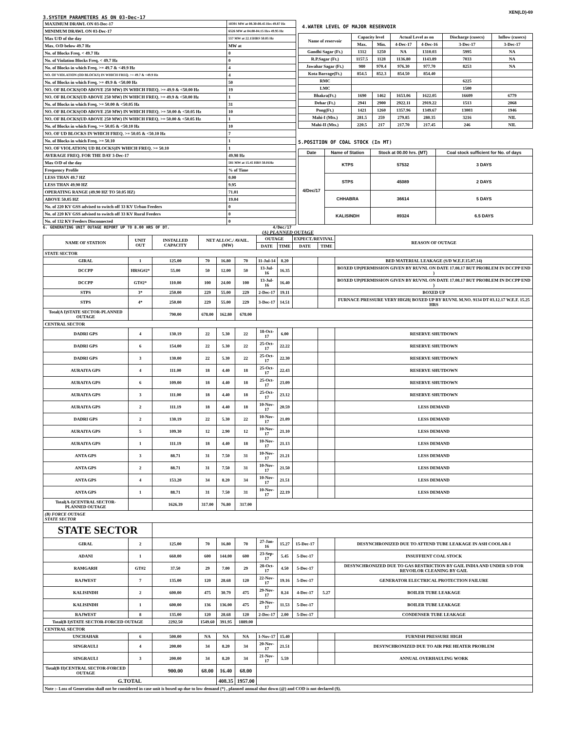XEN(LD)-69
3.SYSTEM PARAMETERS AS ON 03-Dec-17
| MAXIMUM DRAWL ON 03-Dec-17 | 10391 MW at 08.30-08.45 Hrs 49.87 Hz |
| MINIMUM DRAWL ON 03-Dec-17 | 6526 MW at 04.00-04.15 Hrs 49.95 Hz |
| Max U/D of the day | 557 MW at 22.15HRS 50.05 Hz |
| Max. O/D below 49.7 Hz | MW at |
| No. of Blocks Freq. < 49.7 Hz | 0 |
| No. of Violation Blocks Freq. < 49.7 Hz | 0 |
| No. of Blocks in which Freq. >= 49.7 & <49.9 Hz | 4 |
| NO. OF VIOLATION (OD BLOCKS) IN WHICH FREQ. >= 49.7 & <49.9 Hz | 4 |
| No. of Blocks in which Freq. >= 49.9 & <50.00 Hz | 50 |
| NO. OF BLOCKS(OD ABOVE 250 MW) IN WHICH FREQ. >= 49.9 & <50.00 Hz | 19 |
| NO. OF BLOCKS(UD ABOVE 250 MW) IN WHICH FREQ. >= 49.9 & <50.00 Hz | 1 |
| No. of Blocks in which Freq. >= 50.00 & <50.05 Hz | 31 |
| NO. OF BLOCKS(OD ABOVE 250 MW) IN WHICH FREQ. >= 50.00 & <50.05 Hz | 10 |
| NO. OF BLOCKS(UD ABOVE 250 MW) IN WHICH FREQ. >= 50.00 & <50.05 Hz | 1 |
| No. of Blocks in which Freq. >= 50.05 & <50.10 Hz | 10 |
| NO. OF UD BLOCKS IN WHICH FREQ. >= 50.05 & <50.10 Hz | 7 |
| No. of Blocks in which Freq. >= 50.10 | 1 |
| NO. OF VIOLATION( UD BLOCKS)IN WHICH FREQ. >= 50.10 | 1 |
| AVERAGE FREQ. FOR THE DAY 3-Dec-17 | 49.98 Hz |
| Max O/D of the day | 581 MW at 15.45 HRS 50.01Hz |
| Frequency Profile | % of Time |
| LESS THAN 49.7 HZ | 0.00 |
| LESS THAN 49.90 HZ | 9.95 |
| OPERATING RANGE (49.90 HZ TO 50.05 HZ) | 71.01 |
| ABOVE 50.05 HZ | 19.04 |
| No. of 220 KV GSS advised to switch off 33 KV Urban Feeders | 0 |
| No. of 220 KV GSS advised to switch off 33 KV Rural Feeders | 0 |
| No. of 132 KV Feeders Disconnected | 0 |
4.WATER LEVEL OF MAJOR RESERVOIR
| Name of reservoir | Capacity level | | Actual Level as on | | Discharge (cusecs) | Inflow (cusecs) |
| --- | --- | --- | --- | --- | --- | --- |
| | Max. | Min. | 4-Dec-17 | 4-Dec-16 | 3-Dec-17 | 3-Dec-17 |
| Gandhi Sagar (Ft.) | 1312 | 1250 | NA | 1310.03 | 5995 | NA |
| R.P.Sagar (Ft.) | 1157.5 | 1128 | 1136.80 | 1143.89 | 7033 | NA |
| Jawahar Sagar (Ft.) | 980 | 970.4 | 976.30 | 977.70 | 8253 | NA |
| Kota Barrage(Ft.) | 854.5 | 852.3 | 854.50 | 854.40 | | |
| RMC | | | | | 6225 | |
| LMC | | | | | 1500 | |
| Bhakra(Ft.) | 1690 | 1462 | 1653.06 | 1622.05 | 16609 | 6779 |
| Dehar (Ft.) | 2941 | 2900 | 2922.11 | 2919.22 | 1513 | 2068 |
| Pong(Ft.) | 1421 | 1260 | 1357.96 | 1349.67 | 13003 | 1946 |
| Mahi-I (Mts.) | 281.5 | 259 | 279.85 | 280.35 | 3216 | NIL |
| Mahi-II (Mts.) | 220.5 | 217 | 217.70 | 217.45 | 246 | NIL |
5.POSITION OF COAL STOCK (In MT)
| Date | Name of Station | Stock at 00.00 hrs. (MT) | Coal stock sufficient for No. of days |
| --- | --- | --- | --- |
| 4/Dec/17 | KTPS | 57532 | 3 DAYS |
| | STPS | 45089 | 2 DAYS |
| | CHHABRA | 36614 | 5 DAYS |
| | KALISINDH | 89324 | 6.5 DAYS |
6. GENERATING UNIT OUTAGE REPORT UP TO 8.00 HRS OF DT. 4/Dec/17
(A) PLANNED OUTAGE
| NAME OF STATION | UNIT OUT | INSTALLED CAPACITY | NET ALLOC./ AVAIL. (MW) | | | OUTAGE | | EXPECT./REVIVAL | | REASON OF OUTAGE |
| --- | --- | --- | --- | --- | --- | --- | --- | --- | --- | --- |
| | | | | | | DATE | TIME | DATE | TIME | |
| STATE SECTOR | | | | | | | | | | |
| GIRAL | 1 | 125.00 | 70 | 16.80 | 70 | 11-Jul-14 | 8.20 | | | BED MATERIAL LEAKAGE (S/D W.E.F.15.07.14) |
| DCCPP | HRSG#2* | 55.00 | 50 | 12.00 | 50 | 13-Jul-16 | 16.35 | | | BOXED UP(PERMISSION GIVEN BY RUVNL ON DATE 17.08.17 BUT PROBLEM IN DCCPP END ) |
| DCCPP | GT#2* | 110.00 | 100 | 24.00 | 100 | 13-Jul-16 | 16.40 | | | BOXED UP(PERMISSION GIVEN BY RUVNL ON DATE 17.08.17 BUT PROBLEM IN DCCPP END ) |
| STPS | 3* | 250.00 | 229 | 55.00 | 229 | 2-Dec-17 | 19.11 | | | BOXED UP |
| STPS | 4* | 250.00 | 229 | 55.00 | 229 | 3-Dec-17 | 14.51 | | | FURNACE PRESSURE VERY HIGH( BOXED UP BY RUVNL M.NO. 9134 DT 03.12.17 W.E.F. 15.25 HRS |
| Total(A I)STATE SECTOR-PLANNED OUTAGE | | 790.00 | 678.00 | 162.80 | 678.00 | | | | | |
| CENTRAL SECTOR | | | | | | | | | | |
| DADRI GPS | 4 | 130.19 | 22 | 5.30 | 22 | 18-Oct-17 | 6.00 | | | RESERVE SHUTDOWN |
| DADRI GPS | 6 | 154.00 | 22 | 5.30 | 22 | 25-Oct-17 | 22.22 | | | RESERVE SHUTDOWN |
| DADRI GPS | 3 | 130.00 | 22 | 5.30 | 22 | 25-Oct-17 | 22.30 | | | RESERVE SHUTDOWN |
| AURAIYA GPS | 4 | 111.00 | 18 | 4.40 | 18 | 25-Oct-17 | 22.43 | | | RESERVE SHUTDOWN |
| AURAIYA GPS | 6 | 109.00 | 18 | 4.40 | 18 | 25-Oct-17 | 23.09 | | | RESERVE SHUTDOWN |
| AURAIYA GPS | 3 | 111.00 | 18 | 4.40 | 18 | 25-Oct-17 | 23.12 | | | RESERVE SHUTDOWN |
| AURAIYA GPS | 2 | 111.19 | 18 | 4.40 | 18 | 10-Nov-17 | 20.59 | | | LESS DEMAND |
| DADRI GPS | 2 | 130.19 | 22 | 5.30 | 22 | 10-Nov-17 | 21.09 | | | LESS DEMAND |
| AURAIYA GPS | 5 | 109.30 | 12 | 2.90 | 12 | 10-Nov-17 | 21.10 | | | LESS DEMAND |
| AURAIYA GPS | 1 | 111.19 | 18 | 4.40 | 18 | 10-Nov-17 | 21.13 | | | LESS DEMAND |
| ANTA GPS | 3 | 88.71 | 31 | 7.50 | 31 | 10-Nov-17 | 21.21 | | | LESS DEMAND |
| ANTA GPS | 2 | 88.71 | 31 | 7.50 | 31 | 10-Nov-17 | 21.50 | | | LESS DEMAND |
| ANTA GPS | 4 | 153.20 | 34 | 8.20 | 34 | 10-Nov-17 | 21.51 | | | LESS DEMAND |
| ANTA GPS | 1 | 88.71 | 31 | 7.50 | 31 | 10-Nov-17 | 22.19 | | | LESS DEMAND |
| Total(A-I)CENTRAL SECTOR-PLANNED OUTAGE | | 1626.39 | 317.00 | 76.80 | 317.00 | | | | | |
| (B) FORCE OUTAGE STATE SECTOR | | | | | | | | | | |
| STATE SECTOR | | | | | | | | | | |
| GIRAL | 2 | 125.00 | 70 | 16.80 | 70 | 27-Jan-16 | 15.27 | 15-Dec-17 | | DESYNCHRONIZED DUE TO ATTEND TUBE LEAKAGE IN ASH COOLAR-I |
| ADANI | 1 | 660.00 | 600 | 144.00 | 600 | 23-Sep-17 | 5.45 | 5-Dec-17 | | INSUFFIENT COAL STOCK |
| RAMGARH | GT#2 | 37.50 | 29 | 7.00 | 29 | 28-Oct-17 | 4.50 | 5-Dec-17 | | DESYNCHRONIZED DUE TO GAS RESTRICTION BY GAIL INDIA AND UNDER S/D FOR REVOILOR CLEANING BY GAIL |
| RAJWEST | 7 | 135.00 | 120 | 28.68 | 120 | 22-Nov-17 | 19.16 | 5-Dec-17 | | GENERATOR ELECTRICAL PROTECTION FAILURE |
| KALISINDH | 2 | 600.00 | 475 | 30.79 | 475 | 29-Nov-17 | 8.24 | 4-Dec-17 | 5.27 | BOILER TUBE LEAKAGE |
| KALISINDH | 1 | 600.00 | 136 | 136.00 | 475 | 29-Nov-17 | 11.53 | 5-Dec-17 | | BOILER TUBE LEAKAGE |
| RAJWEST | 8 | 135.00 | 120 | 28.68 | 120 | 2-Dec-17 | 2.00 | 5-Dec-17 | | CONDENSER TUBE LEAKAGE |
| Total(B I)STATE SECTOR-FORCED OUTAGE | | 2292.50 | 1549.60 | 391.95 | 1889.00 | | | | | |
| CENTRAL SECTOR | | | | | | | | | | |
| UNCHAHAR | 6 | 500.00 | NA | NA | NA | 1-Nov-17 | 15.40 | | | FURNISH PRESSURE HIGH |
| SINGRAULI | 4 | 200.00 | 34 | 8.20 | 34 | 20-Nov-17 | 21.51 | | | DESYNCHRONIZED DUE TO AIR PRE HEATER PROBLEM |
| SINGRAULI | 3 | 200.00 | 34 | 8.20 | 34 | 21-Nov-17 | 5.59 | | | ANNUAL OVERHAULING WORK |
| Total(B II)CENTRAL SECTOR-FORCED OUTAGE | | 900.00 | 68.00 | 16.40 | 68.00 | | | | | |
| G.TOTAL | | | | 408.35 | 1957.00 | | | | | |
| Note :- Loss of Generation shall not be considered in case unit is boxed up due to low demand (*) , planned annual shut down (@) and COD is not declared ($). | | | | | | | | | | |